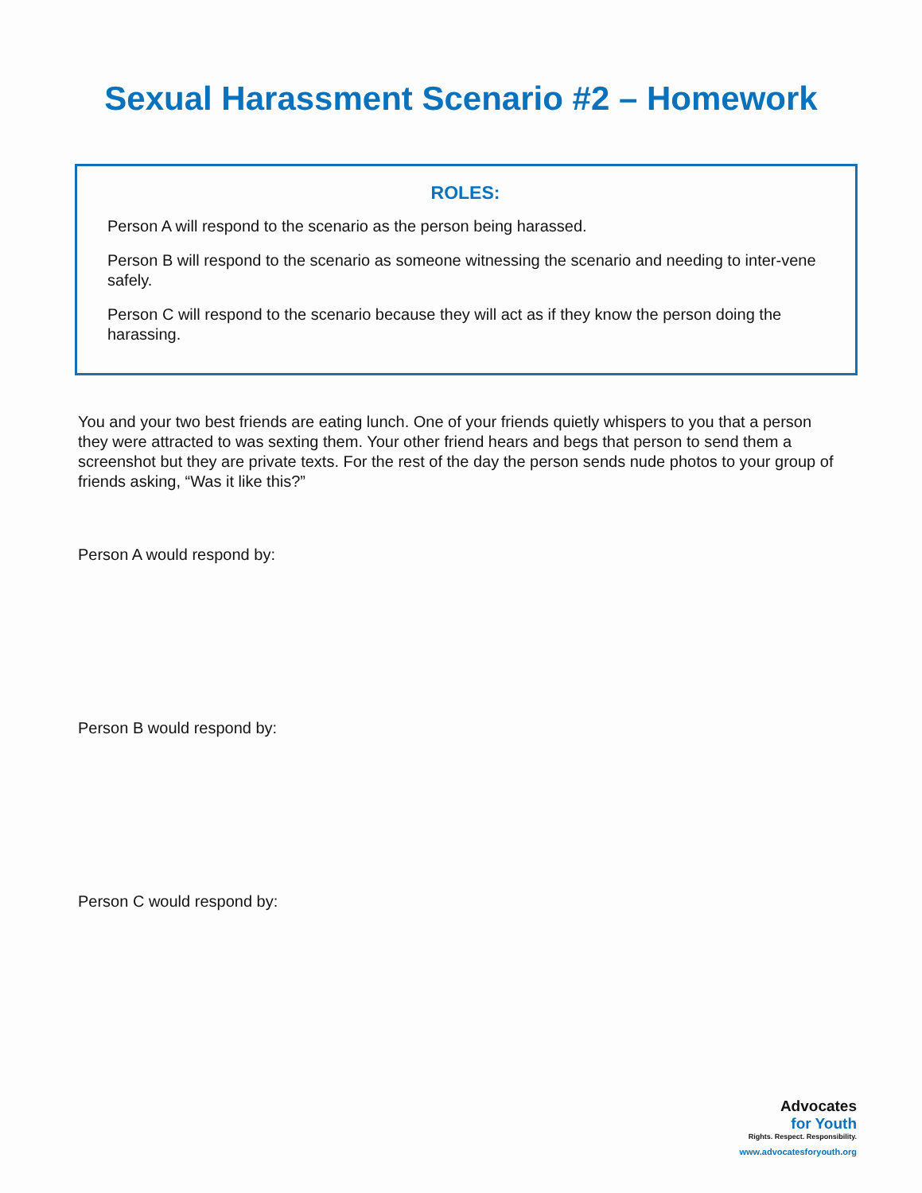Sexual Harassment Scenario #2 – Homework
ROLES:
Person A will respond to the scenario as the person being harassed.
Person B will respond to the scenario as someone witnessing the scenario and needing to inter-vene safely.
Person C will respond to the scenario because they will act as if they know the person doing the harassing.
You and your two best friends are eating lunch. One of your friends quietly whispers to you that a person they were attracted to was sexting them. Your other friend hears and begs that person to send them a screenshot but they are private texts. For the rest of the day the person sends nude photos to your group of friends asking, “Was it like this?”
Person A would respond by:
Person B would respond by:
Person C would respond by:
Advocates
for Youth
Rights. Respect. Responsibility.
www.advocatesforyouth.org